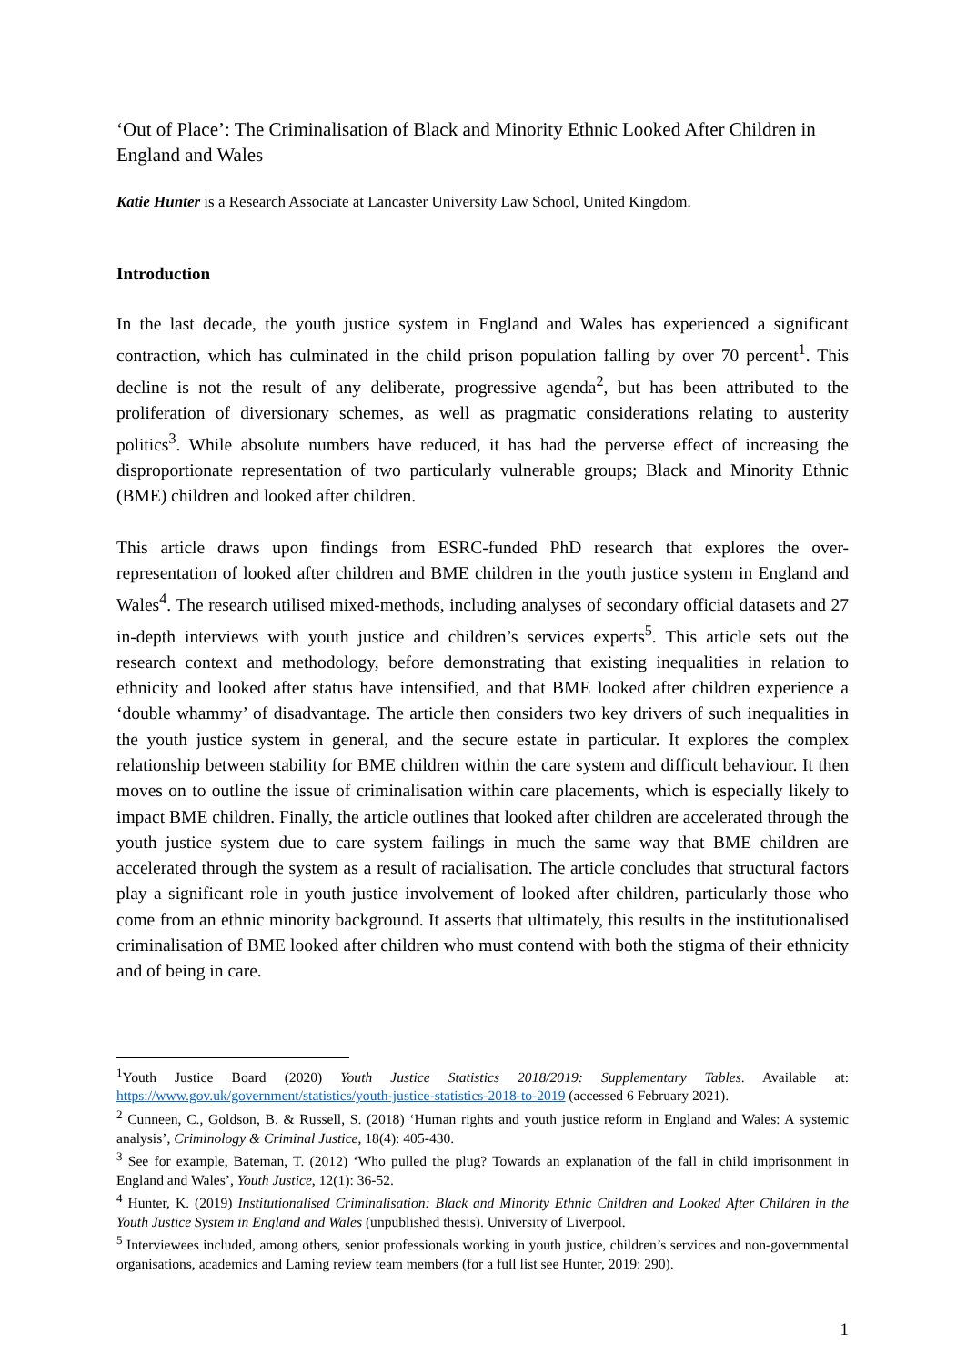‘Out of Place’: The Criminalisation of Black and Minority Ethnic Looked After Children in England and Wales
Katie Hunter is a Research Associate at Lancaster University Law School, United Kingdom.
Introduction
In the last decade, the youth justice system in England and Wales has experienced a significant contraction, which has culminated in the child prison population falling by over 70 percent<sup>1</sup>. This decline is not the result of any deliberate, progressive agenda<sup>2</sup>, but has been attributed to the proliferation of diversionary schemes, as well as pragmatic considerations relating to austerity politics<sup>3</sup>. While absolute numbers have reduced, it has had the perverse effect of increasing the disproportionate representation of two particularly vulnerable groups; Black and Minority Ethnic (BME) children and looked after children.
This article draws upon findings from ESRC-funded PhD research that explores the over-representation of looked after children and BME children in the youth justice system in England and Wales<sup>4</sup>. The research utilised mixed-methods, including analyses of secondary official datasets and 27 in-depth interviews with youth justice and children’s services experts<sup>5</sup>. This article sets out the research context and methodology, before demonstrating that existing inequalities in relation to ethnicity and looked after status have intensified, and that BME looked after children experience a ‘double whammy’ of disadvantage. The article then considers two key drivers of such inequalities in the youth justice system in general, and the secure estate in particular. It explores the complex relationship between stability for BME children within the care system and difficult behaviour. It then moves on to outline the issue of criminalisation within care placements, which is especially likely to impact BME children. Finally, the article outlines that looked after children are accelerated through the youth justice system due to care system failings in much the same way that BME children are accelerated through the system as a result of racialisation. The article concludes that structural factors play a significant role in youth justice involvement of looked after children, particularly those who come from an ethnic minority background. It asserts that ultimately, this results in the institutionalised criminalisation of BME looked after children who must contend with both the stigma of their ethnicity and of being in care.
<sup>1</sup> Youth Justice Board (2020) Youth Justice Statistics 2018/2019: Supplementary Tables. Available at: https://www.gov.uk/government/statistics/youth-justice-statistics-2018-to-2019 (accessed 6 February 2021).
<sup>2</sup> Cunneen, C., Goldson, B. & Russell, S. (2018) ‘Human rights and youth justice reform in England and Wales: A systemic analysis’, Criminology & Criminal Justice, 18(4): 405-430.
<sup>3</sup> See for example, Bateman, T. (2012) ‘Who pulled the plug? Towards an explanation of the fall in child imprisonment in England and Wales’, Youth Justice, 12(1): 36-52.
<sup>4</sup> Hunter, K. (2019) Institutionalised Criminalisation: Black and Minority Ethnic Children and Looked After Children in the Youth Justice System in England and Wales (unpublished thesis). University of Liverpool.
<sup>5</sup> Interviewees included, among others, senior professionals working in youth justice, children’s services and non-governmental organisations, academics and Laming review team members (for a full list see Hunter, 2019: 290).
1